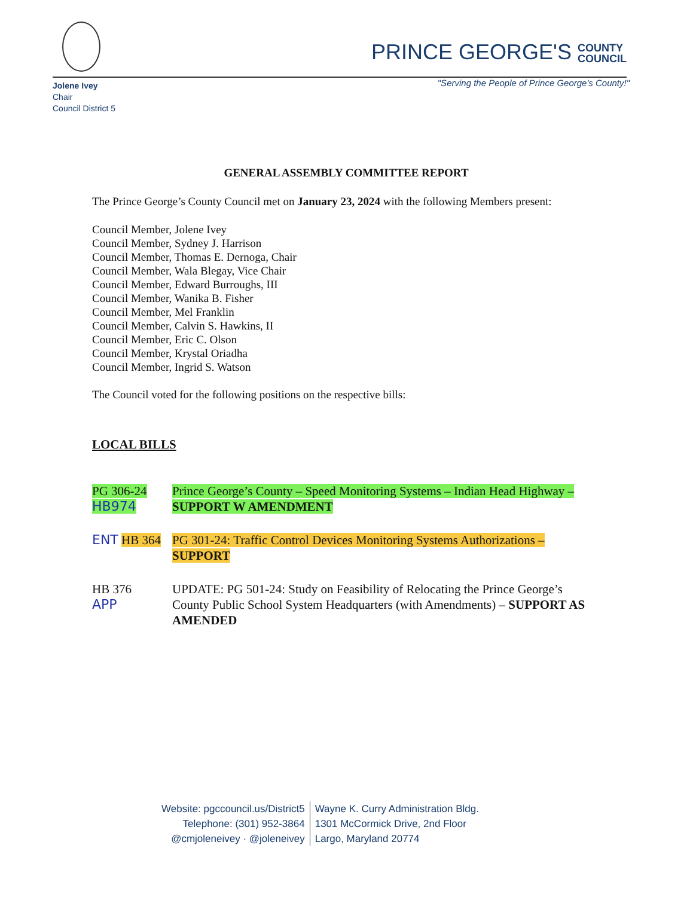PRINCE GEORGE'S COUNTY
COUNCIL
Jolene Ivey
Chair
Council District 5
"Serving the People of Prince George's County!"
GENERAL ASSEMBLY COMMITTEE REPORT
The Prince George’s County Council met on January 23, 2024 with the following Members present:
Council Member, Jolene Ivey
Council Member, Sydney J. Harrison
Council Member, Thomas E. Dernoga, Chair
Council Member, Wala Blegay, Vice Chair
Council Member, Edward Burroughs, III
Council Member, Wanika B. Fisher
Council Member, Mel Franklin
Council Member, Calvin S. Hawkins, II
Council Member, Eric C. Olson
Council Member, Krystal Oriadha
Council Member, Ingrid S. Watson
The Council voted for the following positions on the respective bills:
LOCAL BILLS
PG 306-24
HB974
Prince George’s County – Speed Monitoring Systems – Indian Head Highway – SUPPORT W AMENDMENT
ENT HB 364 PG 301-24: Traffic Control Devices Monitoring Systems Authorizations – SUPPORT
HB 376
APP
UPDATE: PG 501-24: Study on Feasibility of Relocating the Prince George’s County Public School System Headquarters (with Amendments) – SUPPORT AS AMENDED
Website: pgccouncil.us/District5
Telephone: (301) 952-3864
@cmjoleneivey · @joleneivey
Wayne K. Curry Administration Bldg.
1301 McCormick Drive, 2nd Floor
Largo, Maryland 20774